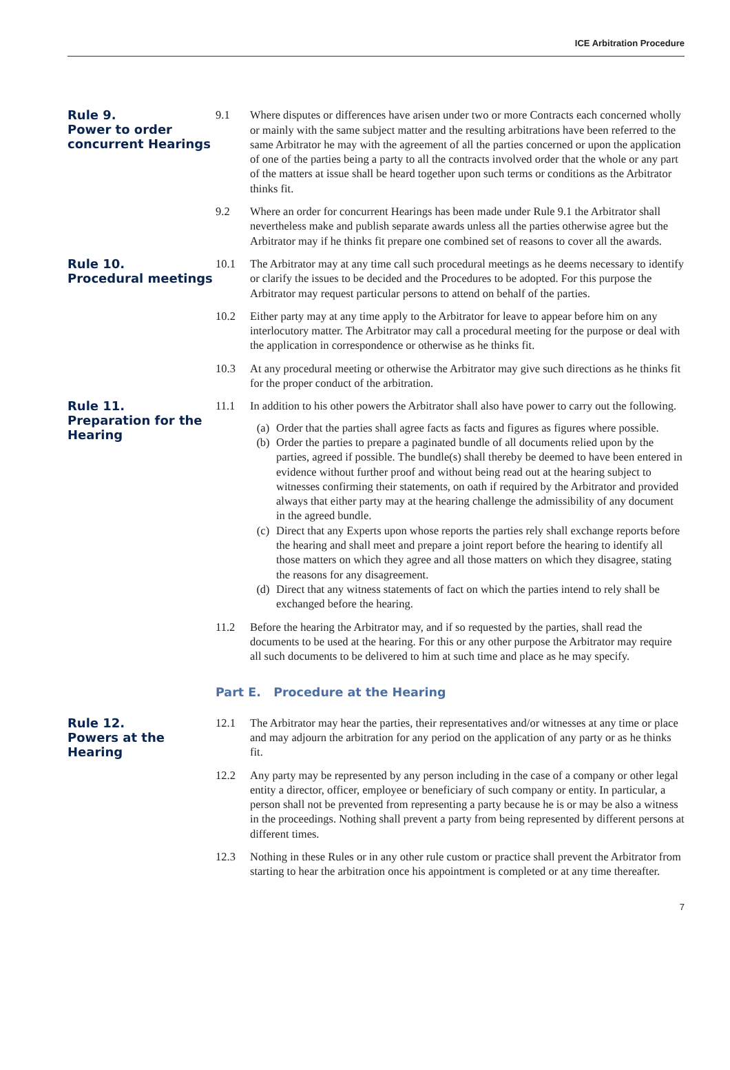ICE Arbitration Procedure
Rule 9.
Power to order concurrent Hearings
9.1 Where disputes or differences have arisen under two or more Contracts each concerned wholly or mainly with the same subject matter and the resulting arbitrations have been referred to the same Arbitrator he may with the agreement of all the parties concerned or upon the application of one of the parties being a party to all the contracts involved order that the whole or any part of the matters at issue shall be heard together upon such terms or conditions as the Arbitrator thinks fit.
9.2 Where an order for concurrent Hearings has been made under Rule 9.1 the Arbitrator shall nevertheless make and publish separate awards unless all the parties otherwise agree but the Arbitrator may if he thinks fit prepare one combined set of reasons to cover all the awards.
Rule 10.
Procedural meetings
10.1 The Arbitrator may at any time call such procedural meetings as he deems necessary to identify or clarify the issues to be decided and the Procedures to be adopted. For this purpose the Arbitrator may request particular persons to attend on behalf of the parties.
10.2 Either party may at any time apply to the Arbitrator for leave to appear before him on any interlocutory matter. The Arbitrator may call a procedural meeting for the purpose or deal with the application in correspondence or otherwise as he thinks fit.
10.3 At any procedural meeting or otherwise the Arbitrator may give such directions as he thinks fit for the proper conduct of the arbitration.
Rule 11.
Preparation for the Hearing
11.1 In addition to his other powers the Arbitrator shall also have power to carry out the following.
(a) Order that the parties shall agree facts as facts and figures as figures where possible.
(b) Order the parties to prepare a paginated bundle of all documents relied upon by the parties, agreed if possible. The bundle(s) shall thereby be deemed to have been entered in evidence without further proof and without being read out at the hearing subject to witnesses confirming their statements, on oath if required by the Arbitrator and provided always that either party may at the hearing challenge the admissibility of any document in the agreed bundle.
(c) Direct that any Experts upon whose reports the parties rely shall exchange reports before the hearing and shall meet and prepare a joint report before the hearing to identify all those matters on which they agree and all those matters on which they disagree, stating the reasons for any disagreement.
(d) Direct that any witness statements of fact on which the parties intend to rely shall be exchanged before the hearing.
11.2 Before the hearing the Arbitrator may, and if so requested by the parties, shall read the documents to be used at the hearing. For this or any other purpose the Arbitrator may require all such documents to be delivered to him at such time and place as he may specify.
Part E. Procedure at the Hearing
Rule 12.
Powers at the Hearing
12.1 The Arbitrator may hear the parties, their representatives and/or witnesses at any time or place and may adjourn the arbitration for any period on the application of any party or as he thinks fit.
12.2 Any party may be represented by any person including in the case of a company or other legal entity a director, officer, employee or beneficiary of such company or entity. In particular, a person shall not be prevented from representing a party because he is or may be also a witness in the proceedings. Nothing shall prevent a party from being represented by different persons at different times.
12.3 Nothing in these Rules or in any other rule custom or practice shall prevent the Arbitrator from starting to hear the arbitration once his appointment is completed or at any time thereafter.
7